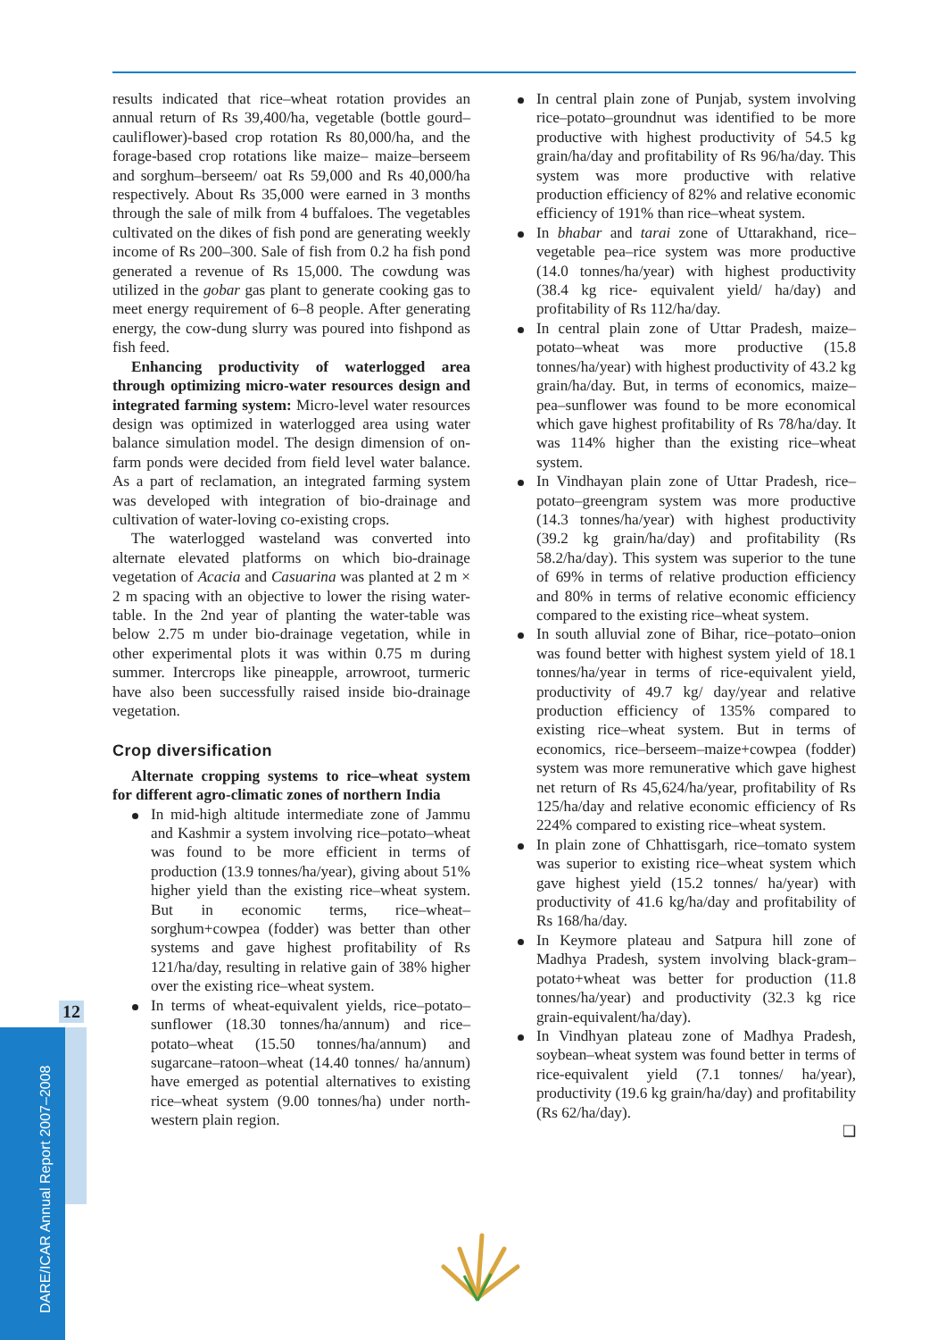results indicated that rice–wheat rotation provides an annual return of Rs 39,400/ha, vegetable (bottle gourd–cauliflower)-based crop rotation Rs 80,000/ha, and the forage-based crop rotations like maize– maize–berseem and sorghum–berseem/ oat Rs 59,000 and Rs 40,000/ha respectively. About Rs 35,000 were earned in 3 months through the sale of milk from 4 buffaloes. The vegetables cultivated on the dikes of fish pond are generating weekly income of Rs 200–300. Sale of fish from 0.2 ha fish pond generated a revenue of Rs 15,000. The cowdung was utilized in the gobar gas plant to generate cooking gas to meet energy requirement of 6–8 people. After generating energy, the cow-dung slurry was poured into fishpond as fish feed.
Enhancing productivity of waterlogged area through optimizing micro-water resources design and integrated farming system: Micro-level water resources design was optimized in waterlogged area using water balance simulation model. The design dimension of on-farm ponds were decided from field level water balance. As a part of reclamation, an integrated farming system was developed with integration of bio-drainage and cultivation of water-loving co-existing crops.
The waterlogged wasteland was converted into alternate elevated platforms on which bio-drainage vegetation of Acacia and Casuarina was planted at 2 m × 2 m spacing with an objective to lower the rising water-table. In the 2nd year of planting the water-table was below 2.75 m under bio-drainage vegetation, while in other experimental plots it was within 0.75 m during summer. Intercrops like pineapple, arrowroot, turmeric have also been successfully raised inside bio-drainage vegetation.
Crop diversification
Alternate cropping systems to rice–wheat system for different agro-climatic zones of northern India
In mid-high altitude intermediate zone of Jammu and Kashmir a system involving rice–potato–wheat was found to be more efficient in terms of production (13.9 tonnes/ha/year), giving about 51% higher yield than the existing rice–wheat system. But in economic terms, rice–wheat–sorghum+cowpea (fodder) was better than other systems and gave highest profitability of Rs 121/ha/day, resulting in relative gain of 38% higher over the existing rice–wheat system.
In terms of wheat-equivalent yields, rice–potato–sunflower (18.30 tonnes/ha/annum) and rice–potato–wheat (15.50 tonnes/ha/annum) and sugarcane–ratoon–wheat (14.40 tonnes/ ha/annum) have emerged as potential alternatives to existing rice–wheat system (9.00 tonnes/ha) under north-western plain region.
In central plain zone of Punjab, system involving rice–potato–groundnut was identified to be more productive with highest productivity of 54.5 kg grain/ha/day and profitability of Rs 96/ha/day. This system was more productive with relative production efficiency of 82% and relative economic efficiency of 191% than rice–wheat system.
In bhabar and tarai zone of Uttarakhand, rice–vegetable pea–rice system was more productive (14.0 tonnes/ha/year) with highest productivity (38.4 kg rice- equivalent yield/ ha/day) and profitability of Rs 112/ha/day.
In central plain zone of Uttar Pradesh, maize–potato–wheat was more productive (15.8 tonnes/ha/year) with highest productivity of 43.2 kg grain/ha/day. But, in terms of economics, maize–pea–sunflower was found to be more economical which gave highest profitability of Rs 78/ha/day. It was 114% higher than the existing rice–wheat system.
In Vindhayan plain zone of Uttar Pradesh, rice–potato–greengram system was more productive (14.3 tonnes/ha/year) with highest productivity (39.2 kg grain/ha/day) and profitability (Rs 58.2/ha/day). This system was superior to the tune of 69% in terms of relative production efficiency and 80% in terms of relative economic efficiency compared to the existing rice–wheat system.
In south alluvial zone of Bihar, rice–potato–onion was found better with highest system yield of 18.1 tonnes/ha/year in terms of rice-equivalent yield, productivity of 49.7 kg/ day/year and relative production efficiency of 135% compared to existing rice–wheat system. But in terms of economics, rice–berseem–maize+cowpea (fodder) system was more remunerative which gave highest net return of Rs 45,624/ha/year, profitability of Rs 125/ha/day and relative economic efficiency of Rs 224% compared to existing rice–wheat system.
In plain zone of Chhattisgarh, rice–tomato system was superior to existing rice–wheat system which gave highest yield (15.2 tonnes/ ha/year) with productivity of 41.6 kg/ha/day and profitability of Rs 168/ha/day.
In Keymore plateau and Satpura hill zone of Madhya Pradesh, system involving black-gram–potato+wheat was better for production (11.8 tonnes/ha/year) and productivity (32.3 kg rice grain-equivalent/ha/day).
In Vindhyan plateau zone of Madhya Pradesh, soybean–wheat system was found better in terms of rice-equivalent yield (7.1 tonnes/ ha/year), productivity (19.6 kg grain/ha/day) and profitability (Rs 62/ha/day).
❑
12
DARE/ICAR Annual Report 2007–2008